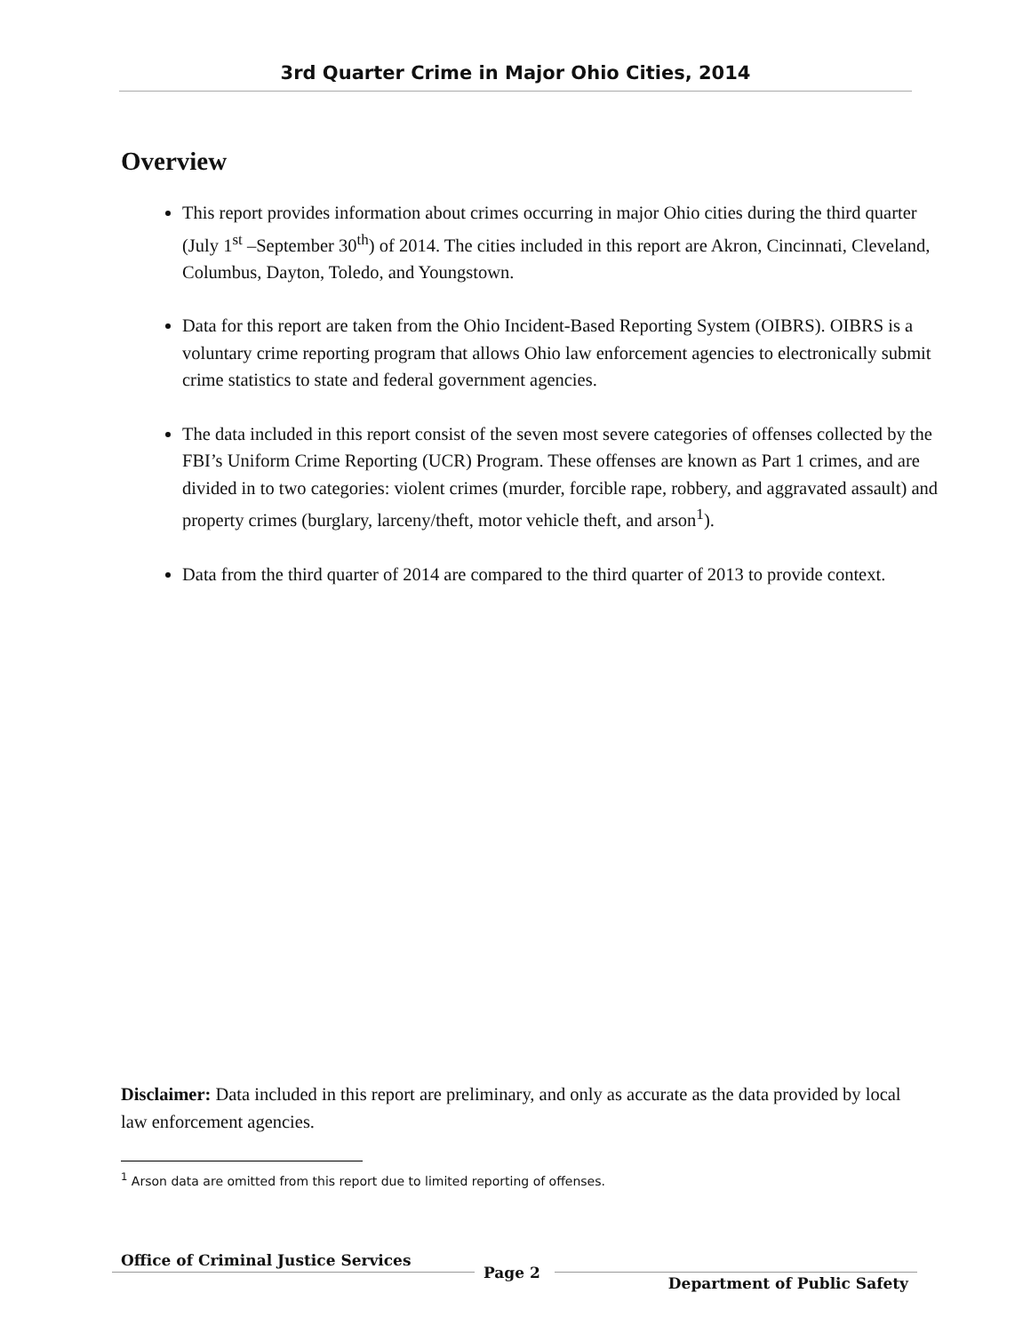3rd Quarter Crime in Major Ohio Cities, 2014
Overview
This report provides information about crimes occurring in major Ohio cities during the third quarter (July 1<sup>st</sup> –September 30<sup>th</sup>) of 2014. The cities included in this report are Akron, Cincinnati, Cleveland, Columbus, Dayton, Toledo, and Youngstown.
Data for this report are taken from the Ohio Incident-Based Reporting System (OIBRS). OIBRS is a voluntary crime reporting program that allows Ohio law enforcement agencies to electronically submit crime statistics to state and federal government agencies.
The data included in this report consist of the seven most severe categories of offenses collected by the FBI’s Uniform Crime Reporting (UCR) Program. These offenses are known as Part 1 crimes, and are divided in to two categories: violent crimes (murder, forcible rape, robbery, and aggravated assault) and property crimes (burglary, larceny/theft, motor vehicle theft, and arson<sup>1</sup>).
Data from the third quarter of 2014 are compared to the third quarter of 2013 to provide context.
Disclaimer: Data included in this report are preliminary, and only as accurate as the data provided by local law enforcement agencies.
<sup>1</sup> Arson data are omitted from this report due to limited reporting of offenses.
Office of Criminal Justice Services
Page 2
Department of Public Safety